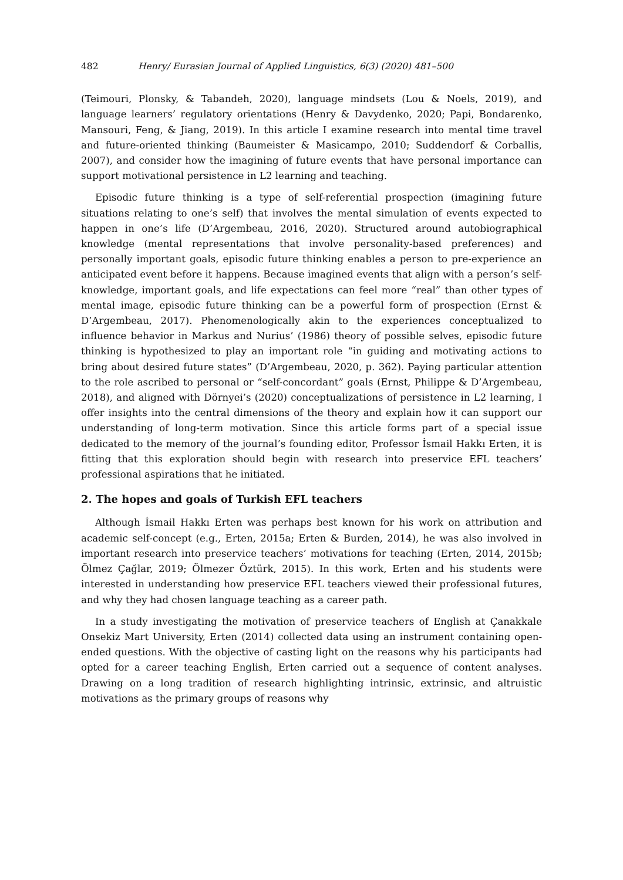482 Henry/ Eurasian Journal of Applied Linguistics, 6(3) (2020) 481–500
(Teimouri, Plonsky, & Tabandeh, 2020), language mindsets (Lou & Noels, 2019), and language learners’ regulatory orientations (Henry & Davydenko, 2020; Papi, Bondarenko, Mansouri, Feng, & Jiang, 2019). In this article I examine research into mental time travel and future-oriented thinking (Baumeister & Masicampo, 2010; Suddendorf & Corballis, 2007), and consider how the imagining of future events that have personal importance can support motivational persistence in L2 learning and teaching.
Episodic future thinking is a type of self-referential prospection (imagining future situations relating to one’s self) that involves the mental simulation of events expected to happen in one’s life (D’Argembeau, 2016, 2020). Structured around autobiographical knowledge (mental representations that involve personality-based preferences) and personally important goals, episodic future thinking enables a person to pre-experience an anticipated event before it happens. Because imagined events that align with a person’s self-knowledge, important goals, and life expectations can feel more “real” than other types of mental image, episodic future thinking can be a powerful form of prospection (Ernst & D’Argembeau, 2017). Phenomenologically akin to the experiences conceptualized to influence behavior in Markus and Nurius’ (1986) theory of possible selves, episodic future thinking is hypothesized to play an important role “in guiding and motivating actions to bring about desired future states” (D’Argembeau, 2020, p. 362). Paying particular attention to the role ascribed to personal or “self-concordant” goals (Ernst, Philippe & D’Argembeau, 2018), and aligned with Dörnyei’s (2020) conceptualizations of persistence in L2 learning, I offer insights into the central dimensions of the theory and explain how it can support our understanding of long-term motivation. Since this article forms part of a special issue dedicated to the memory of the journal’s founding editor, Professor İsmail Hakkı Erten, it is fitting that this exploration should begin with research into preservice EFL teachers’ professional aspirations that he initiated.
2. The hopes and goals of Turkish EFL teachers
Although İsmail Hakkı Erten was perhaps best known for his work on attribution and academic self-concept (e.g., Erten, 2015a; Erten & Burden, 2014), he was also involved in important research into preservice teachers’ motivations for teaching (Erten, 2014, 2015b; Ölmez Çağlar, 2019; Ölmezer Öztürk, 2015). In this work, Erten and his students were interested in understanding how preservice EFL teachers viewed their professional futures, and why they had chosen language teaching as a career path.
In a study investigating the motivation of preservice teachers of English at Çanakkale Onsekiz Mart University, Erten (2014) collected data using an instrument containing open-ended questions. With the objective of casting light on the reasons why his participants had opted for a career teaching English, Erten carried out a sequence of content analyses. Drawing on a long tradition of research highlighting intrinsic, extrinsic, and altruistic motivations as the primary groups of reasons why